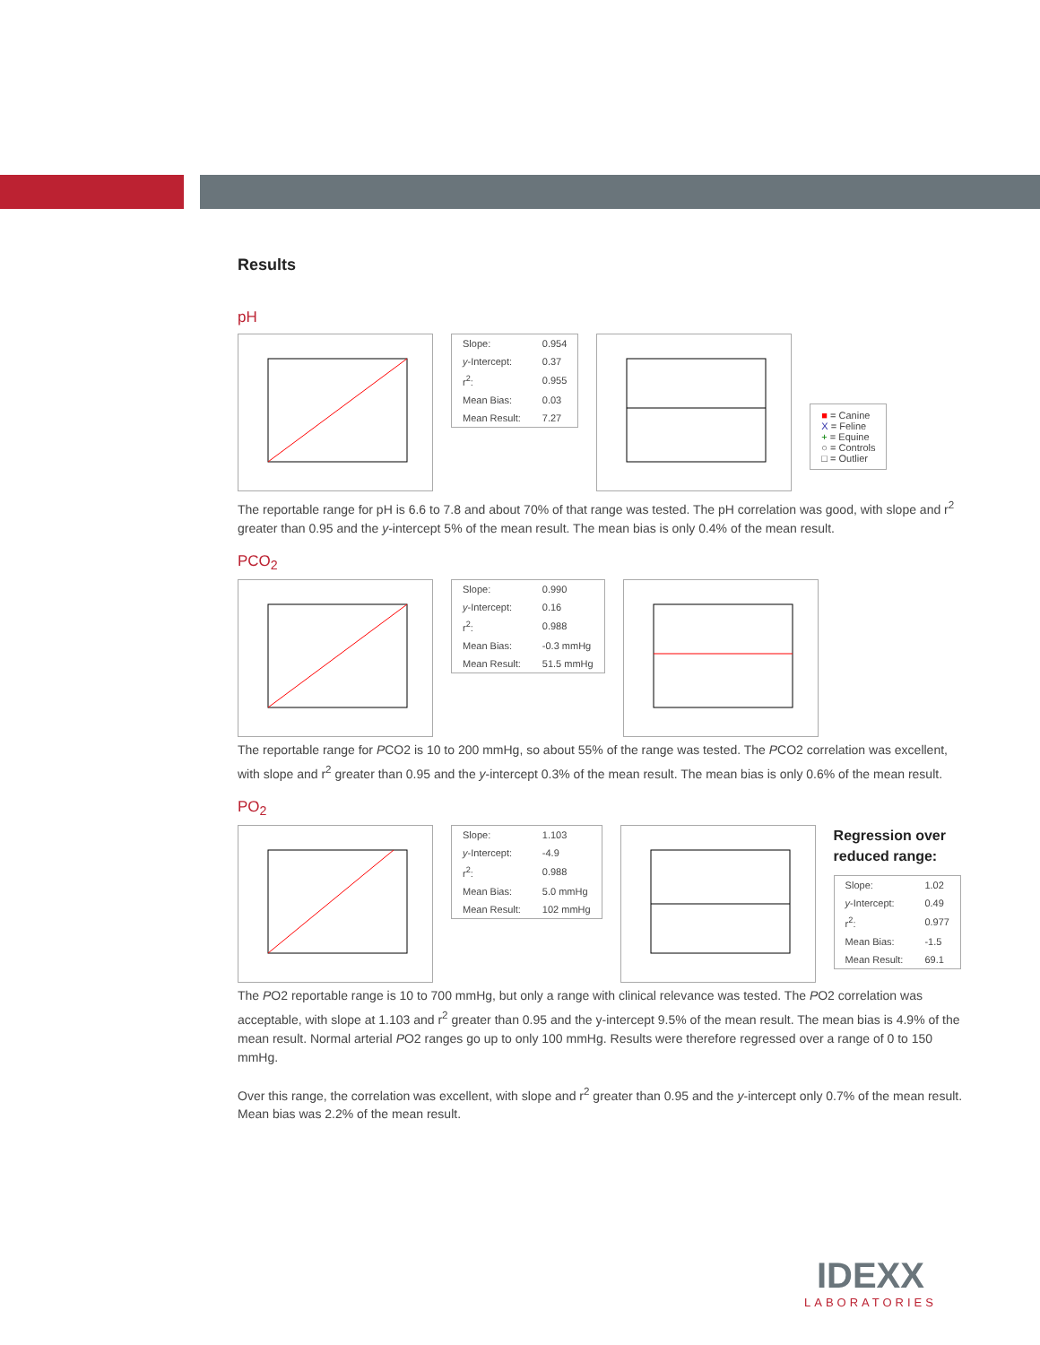Results
pH
| Slope: | 0.954 |
| y -Intercept: | 0.37 |
| r<sup>2</sup>: | 0.955 |
| Mean Bias: | 0.03 |
| Mean Result: | 7.27 |
■ = Canine
X = Feline
+ = Equine
○ = Controls
□ = Outlier
The reportable range for pH is 6.6 to 7.8 and about 70% of that range was tested. The pH correlation was good, with slope and r<sup>2</sup> greater than 0.95 and the y-intercept 5% of the mean result. The mean bias is only 0.4% of the mean result.
PCO<sub>2</sub>
| Slope: | 0.990 |
| y -Intercept: | 0.16 |
| r<sup>2</sup>: | 0.988 |
| Mean Bias: | -0.3 mmHg |
| Mean Result: | 51.5 mmHg |
The reportable range for PCO2 is 10 to 200 mmHg, so about 55% of the range was tested. The PCO2 correlation was excellent, with slope and r<sup>2</sup> greater than 0.95 and the y-intercept 0.3% of the mean result. The mean bias is only 0.6% of the mean result.
PO<sub>2</sub>
| Slope: | 1.103 |
| y -Intercept: | -4.9 |
| r<sup>2</sup>: | 0.988 |
| Mean Bias: | 5.0 mmHg |
| Mean Result: | 102 mmHg |
Regression over
reduced range:
| Slope: | 1.02 |
| y -Intercept: | 0.49 |
| r<sup>2</sup>: | 0.977 |
| Mean Bias: | -1.5 |
| Mean Result: | 69.1 |
The PO2 reportable range is 10 to 700 mmHg, but only a range with clinical relevance was tested. The PO2 correlation was acceptable, with slope at 1.103 and r<sup>2</sup> greater than 0.95 and the y-intercept 9.5% of the mean result. The mean bias is 4.9% of the mean result. Normal arterial PO2 ranges go up to only 100 mmHg. Results were therefore regressed over a range of 0 to 150 mmHg.
Over this range, the correlation was excellent, with slope and r<sup>2</sup> greater than 0.95 and the y-intercept only 0.7% of the mean result. Mean bias was 2.2% of the mean result.
IDEXX
LABORATORIES